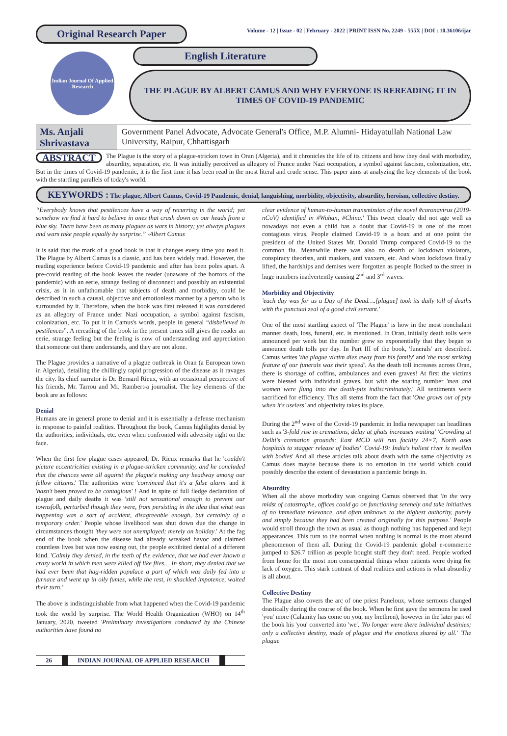Original Research Paper
Volume - 12 | Issue - 02 | February - 2022 | PRINT ISSN No. 2249 - 555X | DOI : 10.36106/ijar
Indian Journal Of Applied Research
English Literature
THE PLAGUE BY ALBERT CAMUS AND WHY EVERYONE IS REREADING IT IN TIMES OF COVID-19 PANDEMIC
Ms. Anjali Shrivastava
Government Panel Advocate, Advocate General's Office, M.P. Alumni- Hidayatullah National Law University, Raipur, Chhattisgarh
ABSTRACT The Plague is the story of a plague-stricken town in Oran (Algeria), and it chronicles the life of its citizens and how they deal with morbidity, absurdity, separation, etc. It was initially perceived as allegory of France under Nazi occupation, a symbol against fascism, colonization, etc. But in the times of Covid-19 pandemic, it is the first time it has been read in the most literal and crude sense. This paper aims at analyzing the key elements of the book with the startling parallels of today's world.
KEYWORDS : The plague, Albert Camus, Covid-19 Pandemic, denial, languishing, morbidity, objectivity, absurdity, heroism, collective destiny.
“Everybody knows that pestilences have a way of recurring in the world; yet somehow we find it hard to believe in ones that crash down on our heads from a blue sky. There have been as many plagues as wars in history; yet always plagues and wars take people equally by surprise.” -Albert Camus
It is said that the mark of a good book is that it changes every time you read it. The Plague by Albert Camus is a classic, and has been widely read. However, the reading experience before Covid-19 pandemic and after has been poles apart. A pre-covid reading of the book leaves the reader (unaware of the horrors of the pandemic) with an eerie, strange feeling of disconnect and possibly an existential crisis, as it in unfathomable that subjects of death and morbidity, could be described in such a causal, objective and emotionless manner by a person who is surrounded by it. Therefore, when the book was first released it was considered as an allegory of France under Nazi occupation, a symbol against fascism, colonization, etc. To put it in Camus's words, people in general “disbelieved in pestilences”. A rereading of the book in the present times still gives the reader an eerie, strange feeling but the feeling is now of understanding and appreciation that someone out there understands, and they are not alone.
The Plague provides a narrative of a plague outbreak in Oran (a European town in Algeria), detailing the chillingly rapid progression of the disease as it ravages the city. Its chief narrator is Dr. Bernard Rieux, with an occasional perspective of his friends, Mr. Tarrou and Mr. Rambert-a journalist. The key elements of the book are as follows:
Denial
Humans are in general prone to denial and it is essentially a defense mechanism in response to painful realities. Throughout the book, Camus highlights denial by the authorities, individuals, etc. even when confronted with adversity right on the face.
When the first few plague cases appeared, Dr. Rieux remarks that he 'couldn't picture eccentricities existing in a plague-stricken community, and he concluded that the chances were all against the plague's making any headway among our fellow citizens.' The authorities were 'convinced that it's a false alarm' and it 'hasn't been proved to be contagious' ! And in spite of full fledge declaration of plague and daily deaths it was 'still not sensational enough to prevent our townsfolk, perturbed though they were, from persisting in the idea that what was happening was a sort of accident, disagreeable enough, but certainly of a temporary order.' People whose livelihood was shut down due the change in circumstances thought 'they were not unemployed; merely on holiday.' At the fag end of the book when the disease had already wreaked havoc and claimed countless lives but was now easing out, the people exhibited denial of a different kind. 'Calmly they denied, in the teeth of the evidence, that we had ever known a crazy world in which men were killed off like flies… In short, they denied that we had ever been that hag-ridden populace a part of which was daily fed into a furnace and went up in oily fumes, while the rest, in shackled impotence, waited their turn.'
The above is indistinguishable from what happened when the Covid-19 pandemic took the world by surprise. The World Health Organization (WHO) on 14<sup>th</sup> January, 2020, tweeted 'Preliminary investigations conducted by the Chinese authorities have found no
clear evidence of human-to-human transmission of the novel #coronavirus (2019-nCoV) identified in #Wuhan, #China.' This tweet clearly did not age well as nowadays not even a child has a doubt that Covid-19 is one of the most contagious virus. People claimed Covid-19 is a hoax and at one point the president of the United States Mr. Donald Trump compared Covid-19 to the common flu. Meanwhile there was also no dearth of lockdown violators, conspiracy theorists, anti maskers, anti vaxxers, etc. And when lockdown finally lifted, the hardships and demises were forgotten as people flocked to the street in huge numbers inadvertently causing 2<sup>nd</sup> and 3<sup>rd</sup> waves.
Morbidity and Objectivity
'each day was for us a Day of the Dead….[plague] took its daily toll of deaths with the punctual zeal of a good civil servant.'
One of the most startling aspect of 'The Plague' is how in the most nonchalant manner death, loss, funeral, etc. is mentioned. In Oran, initially death tolls were announced per week but the number grew so exponentially that they began to announce death tolls per day. In Part III of the book, 'funerals' are described. Camus writes 'the plague victim dies away from his family' and 'the most striking feature of our funerals was their speed'. As the death toll increases across Oran, there is shortage of coffins, ambulances and even graves! At first the victims were blessed with individual graves, but with the soaring number 'men and women were flung into the death-pits indiscriminately.' All sentiments were sacrificed for efficiency. This all stems from the fact that 'One grows out of pity when it's useless' and objectivity takes its place.
During the 2<sup>nd</sup> wave of the Covid-19 pandemic in India newspaper ran headlines such as '3-fold rise in cremations, delay at ghats increases waiting' 'Crowding at Delhi's cremation grounds: East MCD will run facility 24×7, North asks hospitals to stagger release of bodies' 'Covid-19: India's holiest river is swollen with bodies' And all these articles talk about death with the same objectivity as Camus does maybe because there is no emotion in the world which could possibly describe the extent of devastation a pandemic brings in.
Absurdity
When all the above morbidity was ongoing Camus observed that 'in the very midst of catastrophe, offices could go on functioning serenely and take initiatives of no immediate relevance, and often unknown to the highest authority, purely and simply because they had been created originally for this purpose.' People would stroll through the town as usual as though nothing has happened and kept appearances. This turn to the normal when nothing is normal is the most absurd phenomenon of them all. During the Covid-19 pandemic global e-commerce jumped to $26.7 trillion as people bought stuff they don't need. People worked from home for the most non consequential things when patients were dying for lack of oxygen. This stark contrast of dual realities and actions is what absurdity is all about.
Collective Destiny
The Plague also covers the arc of one priest Paneloux, whose sermons changed drastically during the course of the book. When he first gave the sermons he used 'you' more (Calamity has come on you, my brethren), however in the later part of the book his 'you' converted into 'we'. 'No longer were there individual destinies; only a collective destiny, made of plague and the emotions shared by all.' 'The plague
26 INDIAN JOURNAL OF APPLIED RESEARCH